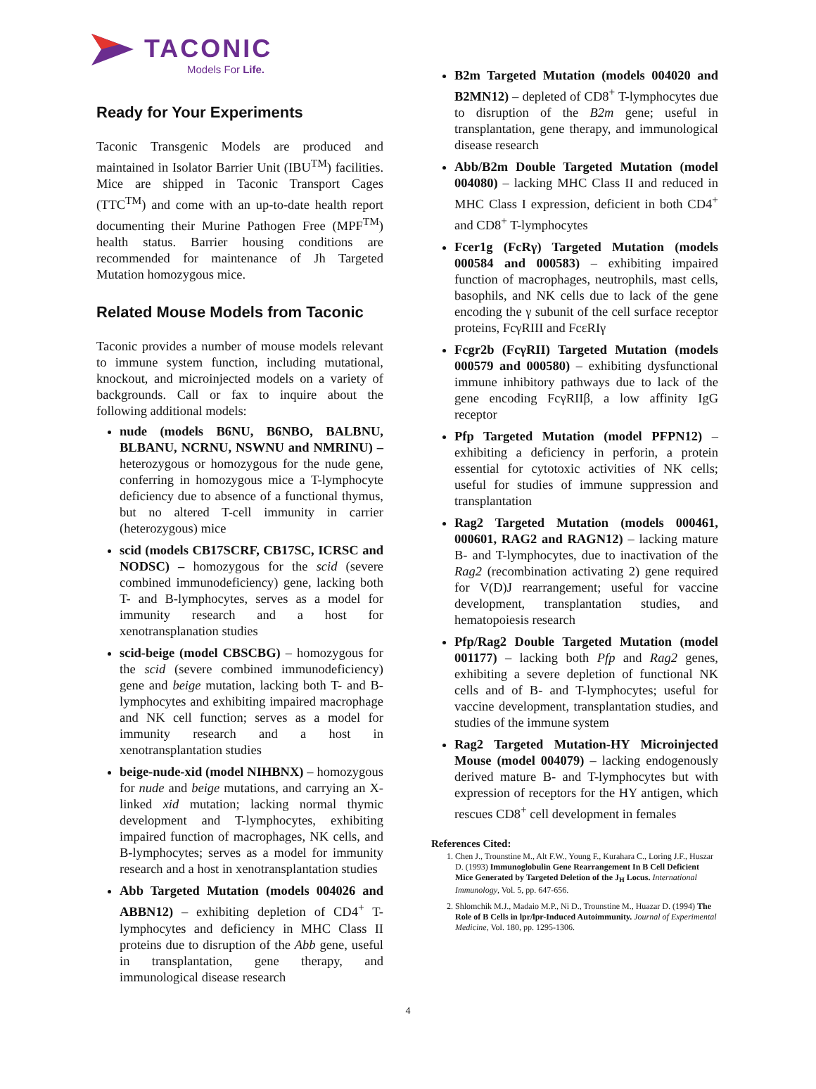TACONIC
Models For Life.
Ready for Your Experiments
Taconic Transgenic Models are produced and maintained in Isolator Barrier Unit (IBU<sup>TM</sup>) facilities. Mice are shipped in Taconic Transport Cages (TTC<sup>TM</sup>) and come with an up-to-date health report documenting their Murine Pathogen Free (MPF<sup>TM</sup>) health status. Barrier housing conditions are recommended for maintenance of Jh Targeted Mutation homozygous mice.
Related Mouse Models from Taconic
Taconic provides a number of mouse models relevant to immune system function, including mutational, knockout, and microinjected models on a variety of backgrounds. Call or fax to inquire about the following additional models:
nude (models B6NU, B6NBO, BALBNU, BLBANU, NCRNU, NSWNU and NMRINU) – heterozygous or homozygous for the nude gene, conferring in homozygous mice a T-lymphocyte deficiency due to absence of a functional thymus, but no altered T-cell immunity in carrier (heterozygous) mice
scid (models CB17SCRF, CB17SC, ICRSC and NODSC) – homozygous for the scid (severe combined immunodeficiency) gene, lacking both T- and B-lymphocytes, serves as a model for immunity research and a host for xenotransplanation studies
scid-beige (model CBSCBG) – homozygous for the scid (severe combined immunodeficiency) gene and beige mutation, lacking both T- and B-lymphocytes and exhibiting impaired macrophage and NK cell function; serves as a model for immunity research and a host in xenotransplantation studies
beige-nude-xid (model NIHBNX) – homozygous for nude and beige mutations, and carrying an X-linked xid mutation; lacking normal thymic development and T-lymphocytes, exhibiting impaired function of macrophages, NK cells, and B-lymphocytes; serves as a model for immunity research and a host in xenotransplantation studies
Abb Targeted Mutation (models 004026 and ABBN12) – exhibiting depletion of CD4<sup>+</sup> T-lymphocytes and deficiency in MHC Class II proteins due to disruption of the Abb gene, useful in transplantation, gene therapy, and immunological disease research
B2m Targeted Mutation (models 004020 and B2MN12) – depleted of CD8<sup>+</sup> T-lymphocytes due to disruption of the B2m gene; useful in transplantation, gene therapy, and immunological disease research
Abb/B2m Double Targeted Mutation (model 004080) – lacking MHC Class II and reduced in MHC Class I expression, deficient in both CD4<sup>+</sup> and CD8<sup>+</sup> T-lymphocytes
Fcer1g (FcRγ) Targeted Mutation (models 000584 and 000583) – exhibiting impaired function of macrophages, neutrophils, mast cells, basophils, and NK cells due to lack of the gene encoding the γ subunit of the cell surface receptor proteins, FcγRIII and FcεRIγ
Fcgr2b (FcγRII) Targeted Mutation (models 000579 and 000580) – exhibiting dysfunctional immune inhibitory pathways due to lack of the gene encoding FcγRIIβ, a low affinity IgG receptor
Pfp Targeted Mutation (model PFPN12) – exhibiting a deficiency in perforin, a protein essential for cytotoxic activities of NK cells; useful for studies of immune suppression and transplantation
Rag2 Targeted Mutation (models 000461, 000601, RAG2 and RAGN12) – lacking mature B- and T-lymphocytes, due to inactivation of the Rag2 (recombination activating 2) gene required for V(D)J rearrangement; useful for vaccine development, transplantation studies, and hematopoiesis research
Pfp/Rag2 Double Targeted Mutation (model 001177) – lacking both Pfp and Rag2 genes, exhibiting a severe depletion of functional NK cells and of B- and T-lymphocytes; useful for vaccine development, transplantation studies, and studies of the immune system
Rag2 Targeted Mutation-HY Microinjected Mouse (model 004079) – lacking endogenously derived mature B- and T-lymphocytes but with expression of receptors for the HY antigen, which rescues CD8<sup>+</sup> cell development in females
References Cited:
1. Chen J., Trounstine M., Alt F.W., Young F., Kurahara C., Loring J.F., Huszar D. (1993) Immunoglobulin Gene Rearrangement In B Cell Deficient Mice Generated by Targeted Deletion of the J<sub>H</sub> Locus. International Immunology, Vol. 5, pp. 647-656.
2. Shlomchik M.J., Madaio M.P., Ni D., Trounstine M., Huazar D. (1994) The Role of B Cells in lpr/lpr-Induced Autoimmunity. Journal of Experimental Medicine, Vol. 180, pp. 1295-1306.
4